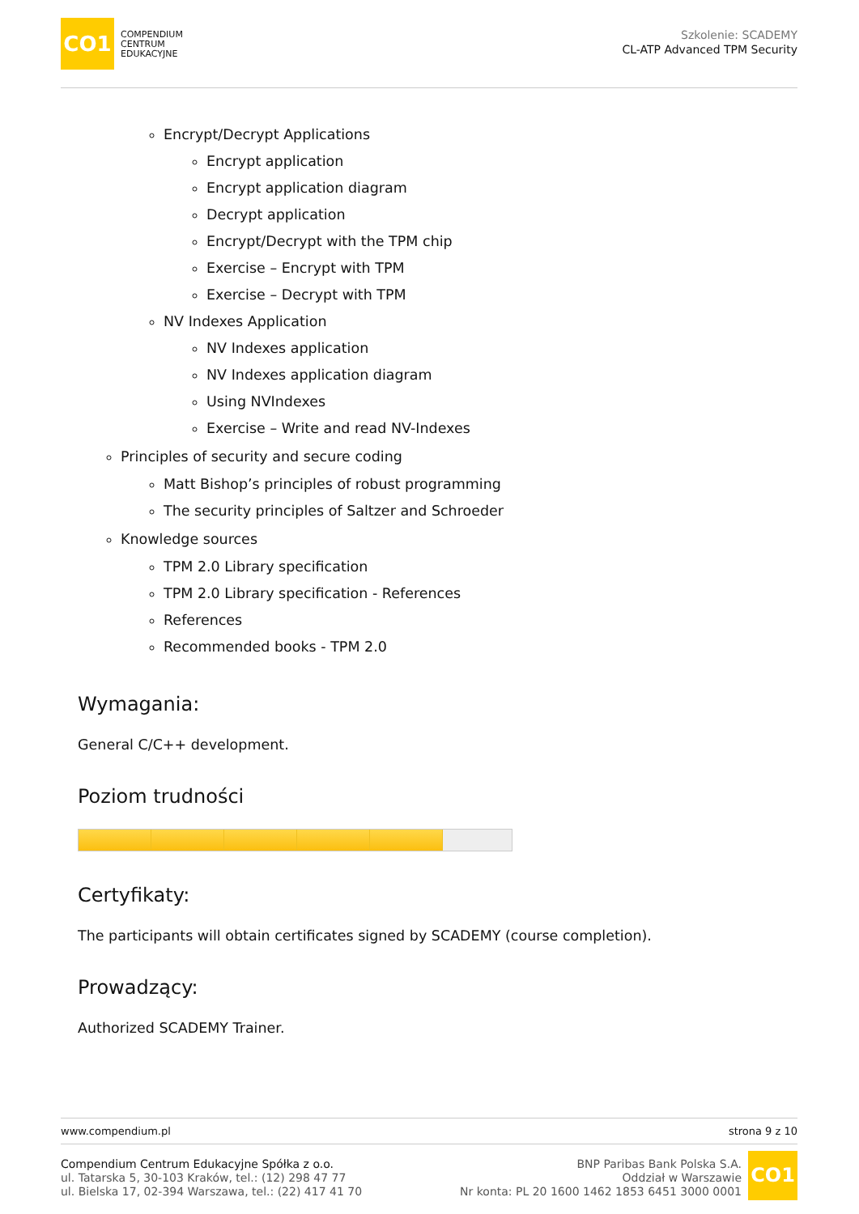CO1
COMPENDIUM
CENTRUM
EDUKACYJNE
Szkolenie: SCADEMY
CL-ATP Advanced TPM Security
Encrypt/Decrypt Applications
Encrypt application
Encrypt application diagram
Decrypt application
Encrypt/Decrypt with the TPM chip
Exercise – Encrypt with TPM
Exercise – Decrypt with TPM
NV Indexes Application
NV Indexes application
NV Indexes application diagram
Using NVIndexes
Exercise – Write and read NV-Indexes
Principles of security and secure coding
Matt Bishop’s principles of robust programming
The security principles of Saltzer and Schroeder
Knowledge sources
TPM 2.0 Library specification
TPM 2.0 Library specification - References
References
Recommended books - TPM 2.0
Wymagania:
General C/C++ development.
Poziom trudności
Certyfikaty:
The participants will obtain certificates signed by SCADEMY (course completion).
Prowadzący:
Authorized SCADEMY Trainer.
www.compendium.pl strona 9 z 10
Compendium Centrum Edukacyjne Spółka z o.o.
ul. Tatarska 5, 30-103 Kraków, tel.: (12) 298 47 77
ul. Bielska 17, 02-394 Warszawa, tel.: (22) 417 41 70
BNP Paribas Bank Polska S.A.
Oddział w Warszawie
Nr konta: PL 20 1600 1462 1853 6451 3000 0001
CO1